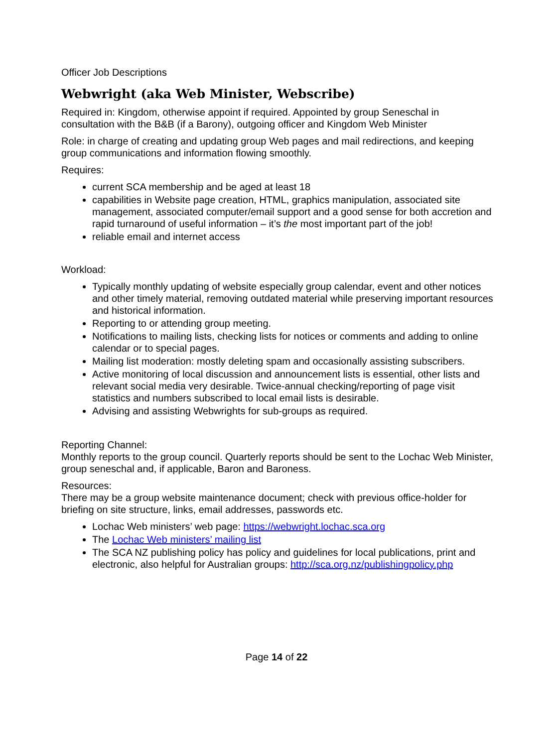Officer Job Descriptions
Webwright (aka Web Minister, Webscribe)
Required in: Kingdom, otherwise appoint if required. Appointed by group Seneschal in consultation with the B&B (if a Barony), outgoing officer and Kingdom Web Minister
Role: in charge of creating and updating group Web pages and mail redirections, and keeping group communications and information flowing smoothly.
Requires:
current SCA membership and be aged at least 18
capabilities in Website page creation, HTML, graphics manipulation, associated site management, associated computer/email support and a good sense for both accretion and rapid turnaround of useful information – it’s the most important part of the job!
reliable email and internet access
Workload:
Typically monthly updating of website especially group calendar, event and other notices and other timely material, removing outdated material while preserving important resources and historical information.
Reporting to or attending group meeting.
Notifications to mailing lists, checking lists for notices or comments and adding to online calendar or to special pages.
Mailing list moderation: mostly deleting spam and occasionally assisting subscribers.
Active monitoring of local discussion and announcement lists is essential, other lists and relevant social media very desirable. Twice-annual checking/reporting of page visit statistics and numbers subscribed to local email lists is desirable.
Advising and assisting Webwrights for sub-groups as required.
Reporting Channel:
Monthly reports to the group council. Quarterly reports should be sent to the Lochac Web Minister, group seneschal and, if applicable, Baron and Baroness.
Resources:
There may be a group website maintenance document; check with previous office-holder for briefing on site structure, links, email addresses, passwords etc.
Lochac Web ministers’ web page: https://webwright.lochac.sca.org
The Lochac Web ministers’ mailing list
The SCA NZ publishing policy has policy and guidelines for local publications, print and electronic, also helpful for Australian groups: http://sca.org.nz/publishingpolicy.php
Page 14 of 22